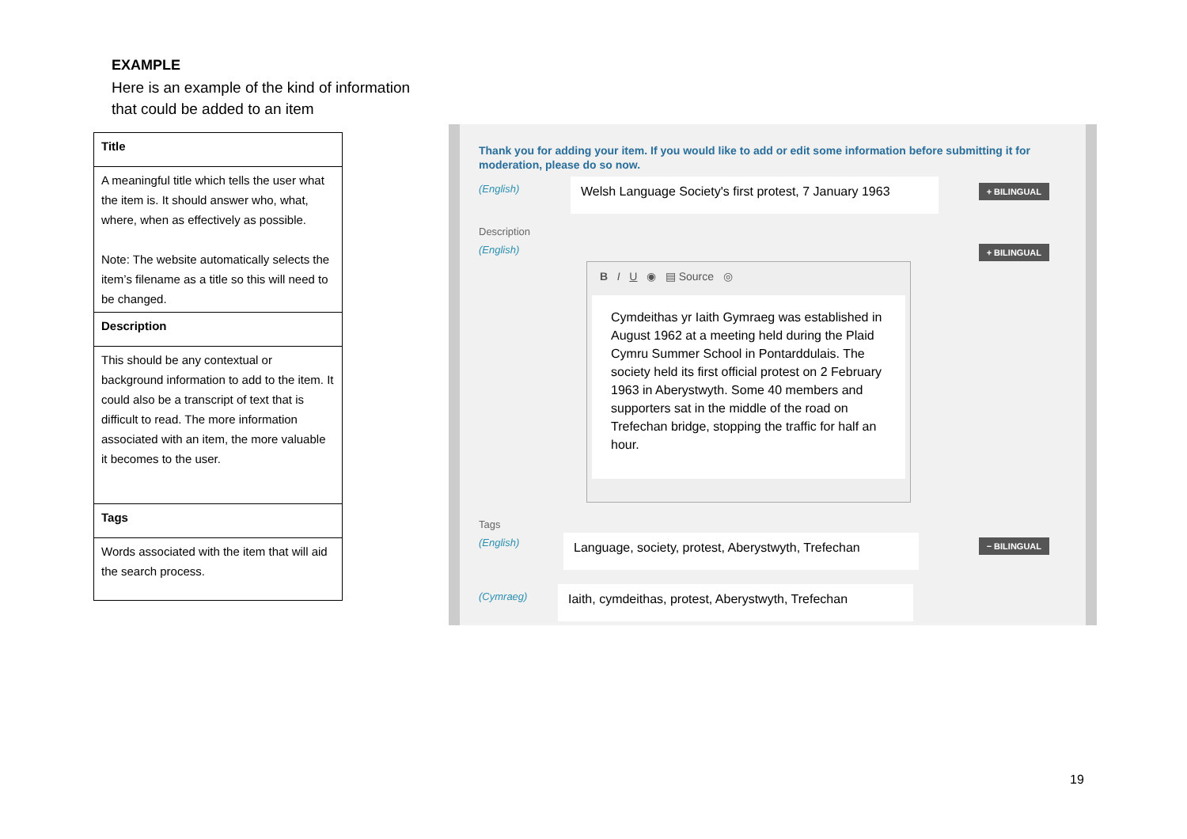EXAMPLE
Here is an example of the kind of information
that could be added to an item
| Title |
| --- |
| A meaningful title which tells the user what the item is. It should answer who, what, where, when as effectively as possible. Note: The website automatically selects the item’s filename as a title so this will need to be changed. |
| Description |
| This should be any contextual or background information to add to the item. It could also be a transcript of text that is difficult to read. The more information associated with an item, the more valuable it becomes to the user. |
| Tags |
| Words associated with the item that will aid the search process. |
Thank you for adding your item. If you would like to add or edit some information before submitting it for moderation, please do so now.
(English)
Welsh Language Society's first protest, 7 January 1963
+ BILINGUAL
Description
(English) + BILINGUAL
B I U ◉ ▤ Source ◎
Cymdeithas yr Iaith Gymraeg was established in August 1962 at a meeting held during the Plaid Cymru Summer School in Pontarddulais. The society held its first official protest on 2 February 1963 in Aberystwyth. Some 40 members and supporters sat in the middle of the road on Trefechan bridge, stopping the traffic for half an hour.
Tags
(English)
Language, society, protest, Aberystwyth, Trefechan
− BILINGUAL
(Cymraeg)
Iaith, cymdeithas, protest, Aberystwyth, Trefechan
19